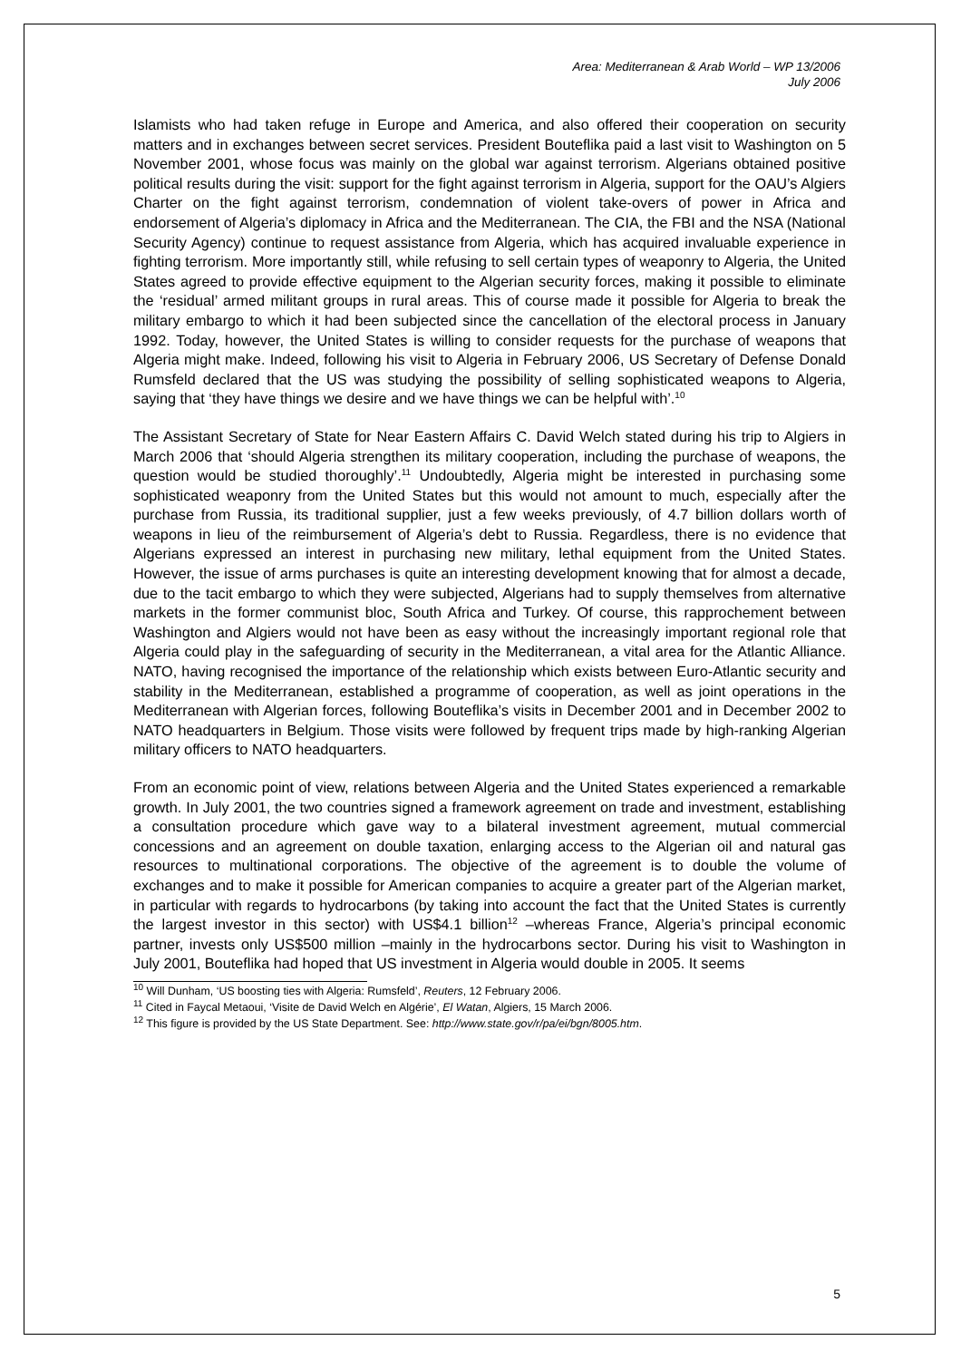Area: Mediterranean & Arab World – WP 13/2006
July 2006
Islamists who had taken refuge in Europe and America, and also offered their cooperation on security matters and in exchanges between secret services. President Bouteflika paid a last visit to Washington on 5 November 2001, whose focus was mainly on the global war against terrorism. Algerians obtained positive political results during the visit: support for the fight against terrorism in Algeria, support for the OAU’s Algiers Charter on the fight against terrorism, condemnation of violent take-overs of power in Africa and endorsement of Algeria’s diplomacy in Africa and the Mediterranean. The CIA, the FBI and the NSA (National Security Agency) continue to request assistance from Algeria, which has acquired invaluable experience in fighting terrorism. More importantly still, while refusing to sell certain types of weaponry to Algeria, the United States agreed to provide effective equipment to the Algerian security forces, making it possible to eliminate the ‘residual’ armed militant groups in rural areas. This of course made it possible for Algeria to break the military embargo to which it had been subjected since the cancellation of the electoral process in January 1992. Today, however, the United States is willing to consider requests for the purchase of weapons that Algeria might make. Indeed, following his visit to Algeria in February 2006, US Secretary of Defense Donald Rumsfeld declared that the US was studying the possibility of selling sophisticated weapons to Algeria, saying that ‘they have things we desire and we have things we can be helpful with’.<sup>10</sup>
The Assistant Secretary of State for Near Eastern Affairs C. David Welch stated during his trip to Algiers in March 2006 that ‘should Algeria strengthen its military cooperation, including the purchase of weapons, the question would be studied thoroughly’.<sup>11</sup> Undoubtedly, Algeria might be interested in purchasing some sophisticated weaponry from the United States but this would not amount to much, especially after the purchase from Russia, its traditional supplier, just a few weeks previously, of 4.7 billion dollars worth of weapons in lieu of the reimbursement of Algeria’s debt to Russia. Regardless, there is no evidence that Algerians expressed an interest in purchasing new military, lethal equipment from the United States. However, the issue of arms purchases is quite an interesting development knowing that for almost a decade, due to the tacit embargo to which they were subjected, Algerians had to supply themselves from alternative markets in the former communist bloc, South Africa and Turkey. Of course, this rapprochement between Washington and Algiers would not have been as easy without the increasingly important regional role that Algeria could play in the safeguarding of security in the Mediterranean, a vital area for the Atlantic Alliance. NATO, having recognised the importance of the relationship which exists between Euro-Atlantic security and stability in the Mediterranean, established a programme of cooperation, as well as joint operations in the Mediterranean with Algerian forces, following Bouteflika’s visits in December 2001 and in December 2002 to NATO headquarters in Belgium. Those visits were followed by frequent trips made by high-ranking Algerian military officers to NATO headquarters.
From an economic point of view, relations between Algeria and the United States experienced a remarkable growth. In July 2001, the two countries signed a framework agreement on trade and investment, establishing a consultation procedure which gave way to a bilateral investment agreement, mutual commercial concessions and an agreement on double taxation, enlarging access to the Algerian oil and natural gas resources to multinational corporations. The objective of the agreement is to double the volume of exchanges and to make it possible for American companies to acquire a greater part of the Algerian market, in particular with regards to hydrocarbons (by taking into account the fact that the United States is currently the largest investor in this sector) with US$4.1 billion<sup>12</sup> –whereas France, Algeria’s principal economic partner, invests only US$500 million –mainly in the hydrocarbons sector. During his visit to Washington in July 2001, Bouteflika had hoped that US investment in Algeria would double in 2005. It seems
<sup>10</sup> Will Dunham, ‘US boosting ties with Algeria: Rumsfeld’, Reuters, 12 February 2006.
<sup>11</sup> Cited in Faycal Metaoui, ‘Visite de David Welch en Algérie’, El Watan, Algiers, 15 March 2006.
<sup>12</sup> This figure is provided by the US State Department. See: http://www.state.gov/r/pa/ei/bgn/8005.htm.
5